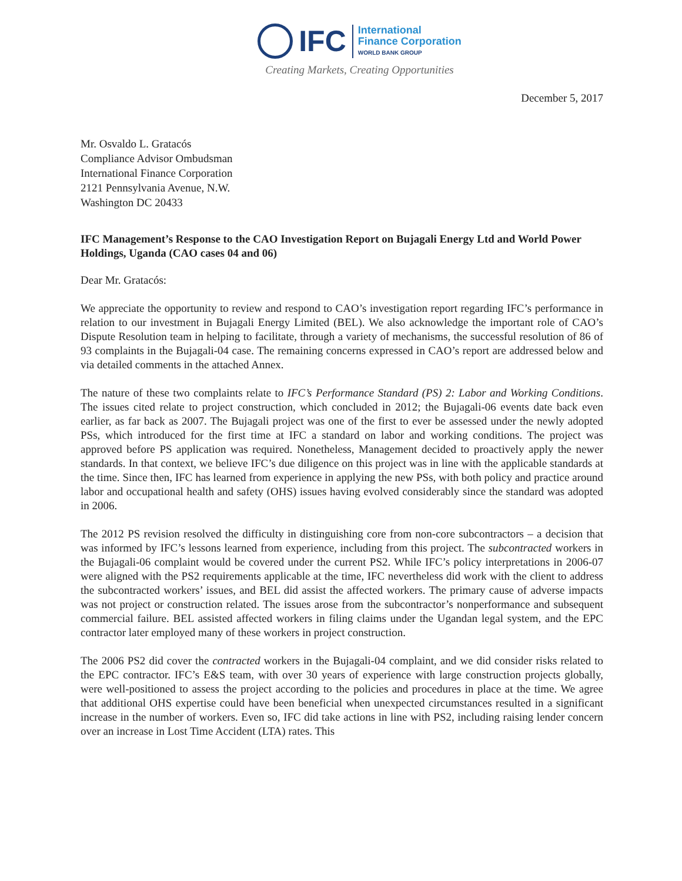IFC
International
Finance Corporation
WORLD BANK GROUP
Creating Markets, Creating Opportunities
December 5, 2017
Mr. Osvaldo L. Gratacós
Compliance Advisor Ombudsman
International Finance Corporation
2121 Pennsylvania Avenue, N.W.
Washington DC 20433
IFC Management’s Response to the CAO Investigation Report on Bujagali Energy Ltd and World Power Holdings, Uganda (CAO cases 04 and 06)
Dear Mr. Gratacós:
We appreciate the opportunity to review and respond to CAO’s investigation report regarding IFC’s performance in relation to our investment in Bujagali Energy Limited (BEL). We also acknowledge the important role of CAO’s Dispute Resolution team in helping to facilitate, through a variety of mechanisms, the successful resolution of 86 of 93 complaints in the Bujagali-04 case. The remaining concerns expressed in CAO’s report are addressed below and via detailed comments in the attached Annex.
The nature of these two complaints relate to IFC’s Performance Standard (PS) 2: Labor and Working Conditions. The issues cited relate to project construction, which concluded in 2012; the Bujagali-06 events date back even earlier, as far back as 2007. The Bujagali project was one of the first to ever be assessed under the newly adopted PSs, which introduced for the first time at IFC a standard on labor and working conditions. The project was approved before PS application was required. Nonetheless, Management decided to proactively apply the newer standards. In that context, we believe IFC’s due diligence on this project was in line with the applicable standards at the time. Since then, IFC has learned from experience in applying the new PSs, with both policy and practice around labor and occupational health and safety (OHS) issues having evolved considerably since the standard was adopted in 2006.
The 2012 PS revision resolved the difficulty in distinguishing core from non-core subcontractors – a decision that was informed by IFC’s lessons learned from experience, including from this project. The subcontracted workers in the Bujagali-06 complaint would be covered under the current PS2. While IFC’s policy interpretations in 2006-07 were aligned with the PS2 requirements applicable at the time, IFC nevertheless did work with the client to address the subcontracted workers’ issues, and BEL did assist the affected workers. The primary cause of adverse impacts was not project or construction related. The issues arose from the subcontractor’s nonperformance and subsequent commercial failure. BEL assisted affected workers in filing claims under the Ugandan legal system, and the EPC contractor later employed many of these workers in project construction.
The 2006 PS2 did cover the contracted workers in the Bujagali-04 complaint, and we did consider risks related to the EPC contractor. IFC’s E&S team, with over 30 years of experience with large construction projects globally, were well-positioned to assess the project according to the policies and procedures in place at the time. We agree that additional OHS expertise could have been beneficial when unexpected circumstances resulted in a significant increase in the number of workers. Even so, IFC did take actions in line with PS2, including raising lender concern over an increase in Lost Time Accident (LTA) rates. This